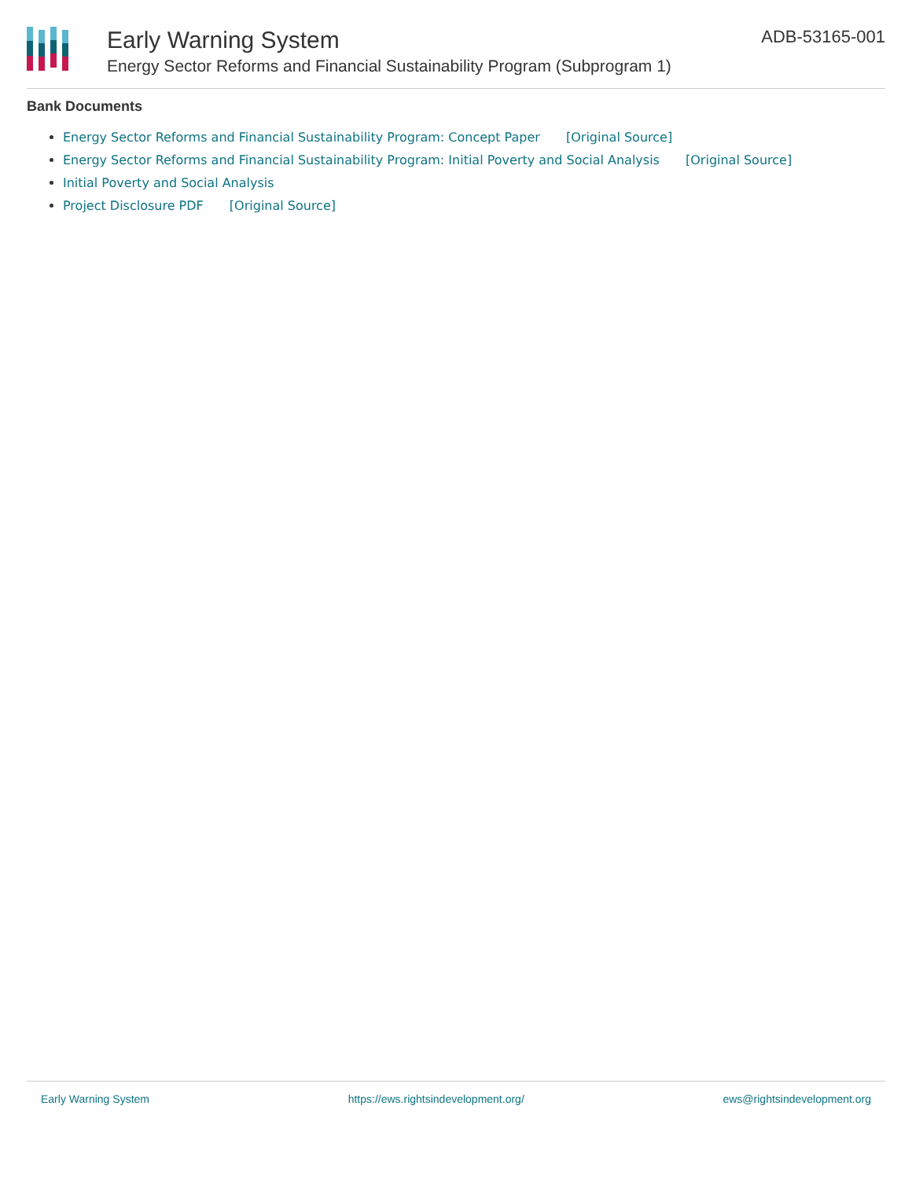Early Warning System
Energy Sector Reforms and Financial Sustainability Program (Subprogram 1)
ADB-53165-001
Bank Documents
Energy Sector Reforms and Financial Sustainability Program: Concept Paper [Original Source]
Energy Sector Reforms and Financial Sustainability Program: Initial Poverty and Social Analysis [Original Source]
Initial Poverty and Social Analysis
Project Disclosure PDF [Original Source]
Early Warning System https://ews.rightsindevelopment.org/ ews@rightsindevelopment.org